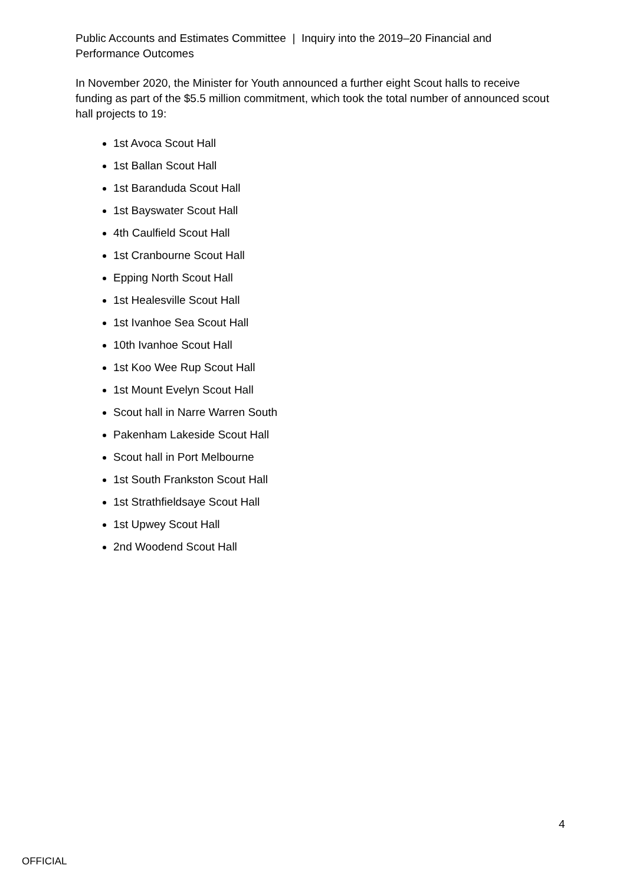Public Accounts and Estimates Committee | Inquiry into the 2019–20 Financial and Performance Outcomes
In November 2020, the Minister for Youth announced a further eight Scout halls to receive funding as part of the $5.5 million commitment, which took the total number of announced scout hall projects to 19:
1st Avoca Scout Hall
1st Ballan Scout Hall
1st Baranduda Scout Hall
1st Bayswater Scout Hall
4th Caulfield Scout Hall
1st Cranbourne Scout Hall
Epping North Scout Hall
1st Healesville Scout Hall
1st Ivanhoe Sea Scout Hall
10th Ivanhoe Scout Hall
1st Koo Wee Rup Scout Hall
1st Mount Evelyn Scout Hall
Scout hall in Narre Warren South
Pakenham Lakeside Scout Hall
Scout hall in Port Melbourne
1st South Frankston Scout Hall
1st Strathfieldsaye Scout Hall
1st Upwey Scout Hall
2nd Woodend Scout Hall
4
OFFICIAL